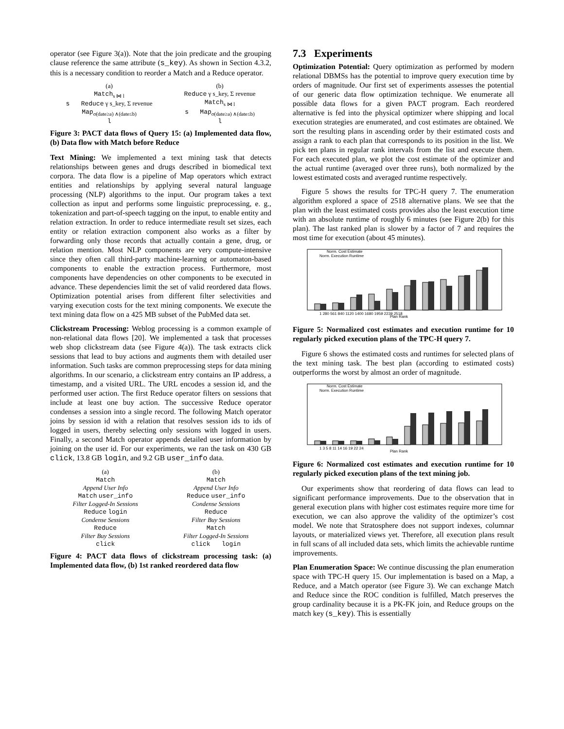operator (see Figure 3(a)). Note that the join predicate and the grouping clause reference the same attribute (s_key). As shown in Section 4.3.2, this is a necessary condition to reorder a Match and a Reduce operator.
(a)
Match<sub>s ⋈ l</sub>
s Reduce γ s_key, Σ revenue
Map<sub>σ(date≥a) ∧(date≤b)</sub>
l
(b)
Reduce γ s_key, Σ revenue
Match<sub>s ⋈ l</sub>
s Map<sub>σ(date≥a) ∧(date≤b)</sub>
l
Figure 3: PACT data flows of Query 15: (a) Implemented data flow, (b) Data flow with Match before Reduce
Text Mining: We implemented a text mining task that detects relationships between genes and drugs described in biomedical text corpora. The data flow is a pipeline of Map operators which extract entities and relationships by applying several natural language processing (NLP) algorithms to the input. Our program takes a text collection as input and performs some linguistic preprocessing, e. g., tokenization and part-of-speech tagging on the input, to enable entity and relation extraction. In order to reduce intermediate result set sizes, each entity or relation extraction component also works as a filter by forwarding only those records that actually contain a gene, drug, or relation mention. Most NLP components are very compute-intensive since they often call third-party machine-learning or automaton-based components to enable the extraction process. Furthermore, most components have dependencies on other components to be executed in advance. These dependencies limit the set of valid reordered data flows. Optimization potential arises from different filter selectivities and varying execution costs for the text mining components. We execute the text mining data flow on a 425 MB subset of the PubMed data set.
Clickstream Processing: Weblog processing is a common example of non-relational data flows [20]. We implemented a task that processes web shop clickstream data (see Figure 4(a)). The task extracts click sessions that lead to buy actions and augments them with detailed user information. Such tasks are common preprocessing steps for data mining algorithms. In our scenario, a clickstream entry contains an IP address, a timestamp, and a visited URL. The URL encodes a session id, and the performed user action. The first Reduce operator filters on sessions that include at least one buy action. The successive Reduce operator condenses a session into a single record. The following Match operator joins by session id with a relation that resolves session ids to ids of logged in users, thereby selecting only sessions with logged in users. Finally, a second Match operator appends detailed user information by joining on the user id. For our experiments, we ran the task on 430 GB click, 13.8 GB login, and 9.2 GB user_info data.
(a)
Match
Append User Info
Match user_info
Filter Logged-In Sessions
Reduce login
Condense Sessions
Reduce
Filter Buy Sessions
click
(b)
Match
Append User Info
Reduce user_info
Condense Sessions
Reduce
Filter Buy Sessions
Match
Filter Logged-In Sessions
click login
Figure 4: PACT data flows of clickstream processing task: (a) Implemented data flow, (b) 1st ranked reordered data flow
7.3 Experiments
Optimization Potential: Query optimization as performed by modern relational DBMSs has the potential to improve query execution time by orders of magnitude. Our first set of experiments assesses the potential of our generic data flow optimization technique. We enumerate all possible data flows for a given PACT program. Each reordered alternative is fed into the physical optimizer where shipping and local execution strategies are enumerated, and cost estimates are obtained. We sort the resulting plans in ascending order by their estimated costs and assign a rank to each plan that corresponds to its position in the list. We pick ten plans in regular rank intervals from the list and execute them. For each executed plan, we plot the cost estimate of the optimizer and the actual runtime (averaged over three runs), both normalized by the lowest estimated costs and averaged runtime respectively.
Figure 5 shows the results for TPC-H query 7. The enumeration algorithm explored a space of 2518 alternative plans. We see that the plan with the least estimated costs provides also the least execution time with an absolute runtime of roughly 6 minutes (see Figure 2(b) for this plan). The last ranked plan is slower by a factor of 7 and requires the most time for execution (about 45 minutes).
Norm. Cost Estimate
Norm. Execution Runtime
Plan Rank
1 280 561 840 1120 1400 1680 1959 2239 2518
Figure 5: Normalized cost estimates and execution runtime for 10 regularly picked execution plans of the TPC-H query 7.
Figure 6 shows the estimated costs and runtimes for selected plans of the text mining task. The best plan (according to estimated costs) outperforms the worst by almost an order of magnitude.
Norm. Cost Estimate
Norm. Execution Runtime
Plan Rank
1 3 5 8 11 14 16 19 22 24
Figure 6: Normalized cost estimates and execution runtime for 10 regularly picked execution plans of the text mining job.
Our experiments show that reordering of data flows can lead to significant performance improvements. Due to the observation that in general execution plans with higher cost estimates require more time for execution, we can also approve the validity of the optimizer’s cost model. We note that Stratosphere does not support indexes, columnar layouts, or materialized views yet. Therefore, all execution plans result in full scans of all included data sets, which limits the achievable runtime improvements.
Plan Enumeration Space: We continue discussing the plan enumeration space with TPC-H query 15. Our implementation is based on a Map, a Reduce, and a Match operator (see Figure 3). We can exchange Match and Reduce since the ROC condition is fulfilled, Match preserves the group cardinality because it is a PK-FK join, and Reduce groups on the match key (s_key). This is essentially